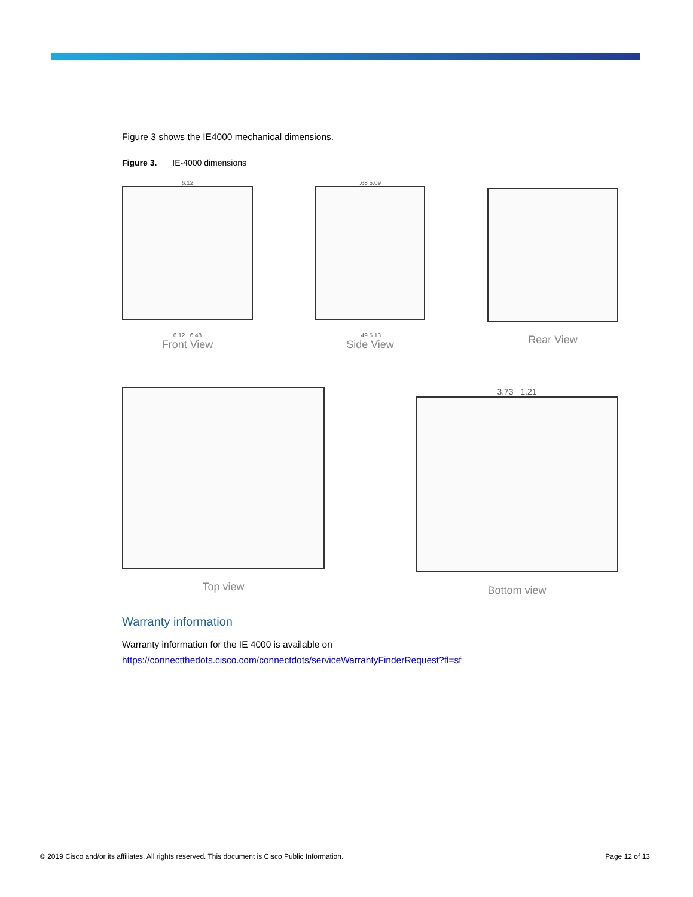Figure 3 shows the IE4000 mechanical dimensions.
Figure 3. IE-4000 dimensions
6.12
6.12 6.48
Front View
.68 5.09
.49 5.13
Side View
Rear View
Top view
3.73 1.21
Bottom view
Warranty information
Warranty information for the IE 4000 is available on
https://connectthedots.cisco.com/connectdots/serviceWarrantyFinderRequest?fl=sf
© 2019 Cisco and/or its affiliates. All rights reserved. This document is Cisco Public Information. Page 12 of 13